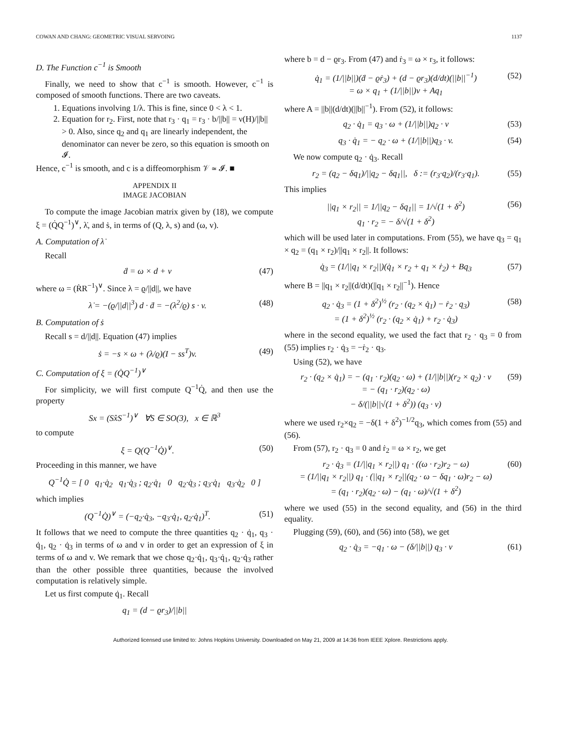COWAN AND CHANG: GEOMETRIC VISUAL SERVOING 1137
D. The Function c<sup>−1</sup> is Smooth
Finally, we need to show that c<sup>−1</sup> is smooth. However, c<sup>−1</sup> is composed of smooth functions. There are two caveats.
1. Equations involving 1/λ. This is fine, since 0 < λ < 1.
2. Equation for r<sub>2</sub>. First, note that r<sub>3</sub> · q<sub>1</sub> = r<sub>3</sub> · b/||b|| = ν(H)/||b|| > 0. Also, since q<sub>2</sub> and q<sub>1</sub> are linearly independent, the denominator can never be zero, so this equation is smooth on 𝓘.
Hence, c<sup>−1</sup> is smooth, and c is a diffeomorphism 𝒱 ≃ 𝓘. ■
APPENDIX II
IMAGE JACOBIAN
To compute the image Jacobian matrix given by (18), we compute ξ = (Q̇Q<sup>−1</sup>)<sup>∨</sup>, λ̇, and ṡ, in terms of (Q, λ, s) and (ω, v).
A. Computation of λ̇
Recall
ḋ = ω × d + v (47)
where ω = (ṘR<sup>−1</sup>)<sup>∨</sup>. Since λ = ϱ/||d||, we have
λ̇ = −(ϱ/||d||<sup>3</sup>) d · ḋ = −(λ<sup>2</sup>/ϱ) s · v. (48)
B. Computation of ṡ
Recall s = d/||d||. Equation (47) implies
ṡ = −s × ω + (λ/ϱ)(I − ss<sup>T</sup>)v. (49)
C. Computation of ξ = (Q̇Q<sup>−1</sup>)<sup>∨</sup>
For simplicity, we will first compute Q<sup>−1</sup>Q̇, and then use the property
Sx = (Sx̂S<sup>−1</sup>)<sup>∨</sup> ∀S ∈ SO(3), x ∈ ℝ<sup>3</sup>
to compute
ξ = Q(Q<sup>−1</sup>Q̇)<sup>∨</sup>. (50)
Proceeding in this manner, we have
Q<sup>−1</sup>Q̇ = [ 0 q<sub>1</sub>·q̇<sub>2</sub> q<sub>1</sub>·q̇<sub>3</sub> ; q<sub>2</sub>·q̇<sub>1</sub> 0 q<sub>2</sub>·q̇<sub>3</sub> ; q<sub>3</sub>·q̇<sub>1</sub> q<sub>3</sub>·q̇<sub>2</sub> 0 ]
which implies
(Q<sup>−1</sup>Q̇)<sup>∨</sup> = (−q<sub>2</sub>·q̇<sub>3</sub>, −q<sub>3</sub>·q̇<sub>1</sub>, q<sub>2</sub>·q̇<sub>1</sub>)<sup>T</sup>. (51)
It follows that we need to compute the three quantities q<sub>2</sub> · q̇<sub>1</sub>, q<sub>3</sub> · q̇<sub>1</sub>, q<sub>2</sub> · q̇<sub>3</sub> in terms of ω and v in order to get an expression of ξ in terms of ω and v. We remark that we chose q<sub>2</sub>·q̇<sub>1</sub>, q<sub>3</sub>·q̇<sub>1</sub>, q<sub>2</sub>·q̇<sub>3</sub> rather than the other possible three quantities, because the involved computation is relatively simple.
Let us first compute q̇<sub>1</sub>. Recall
q<sub>1</sub> = (d − ϱr<sub>3</sub>)/||b||
where b = d − ϱr<sub>3</sub>. From (47) and ṙ<sub>3</sub> = ω × r<sub>3</sub>, it follows:
q̇<sub>1</sub> = (1/||b||)(ḋ − ϱṙ<sub>3</sub>) + (d − ϱr<sub>3</sub>)(d/dt)(||b||<sup>−1</sup>)
= ω × q<sub>1</sub> + (1/||b||)v + Aq<sub>1</sub> (52)
where A = ||b||(d/dt)(||b||<sup>−1</sup>). From (52), it follows:
q<sub>2</sub> · q̇<sub>1</sub> = q<sub>3</sub> · ω + (1/||b||)q<sub>2</sub> · v (53)
q<sub>3</sub> · q̇<sub>1</sub> = − q<sub>2</sub> · ω + (1/||b||)q<sub>3</sub> · v. (54)
We now compute q<sub>2</sub> · q̇<sub>3</sub>. Recall
r<sub>2</sub> = (q<sub>2</sub> − δq<sub>1</sub>)/||q<sub>2</sub> − δq<sub>1</sub>||, δ := (r<sub>3</sub>·q<sub>2</sub>)/(r<sub>3</sub>·q<sub>1</sub>). (55)
This implies
||q<sub>1</sub> × r<sub>2</sub>|| = 1/||q<sub>2</sub> − δq<sub>1</sub>|| = 1/√(1 + δ<sup>2</sup>)
q<sub>1</sub> · r<sub>2</sub> = − δ/√(1 + δ<sup>2</sup>) (56)
which will be used later in computations. From (55), we have q<sub>3</sub> = q<sub>1</sub> × q<sub>2</sub> = (q<sub>1</sub> × r<sub>2</sub>)/||q<sub>1</sub> × r<sub>2</sub>||. It follows:
q̇<sub>3</sub> = (1/||q<sub>1</sub> × r<sub>2</sub>||)(q̇<sub>1</sub> × r<sub>2</sub> + q<sub>1</sub> × ṙ<sub>2</sub>) + Bq<sub>3</sub> (57)
where B = ||q<sub>1</sub> × r<sub>2</sub>||(d/dt)(||q<sub>1</sub> × r<sub>2</sub>||<sup>−1</sup>). Hence
q<sub>2</sub> · q̇<sub>3</sub> = (1 + δ<sup>2</sup>)<sup>½</sup> (r<sub>2</sub> · (q<sub>2</sub> × q̇<sub>1</sub>) − ṙ<sub>2</sub> · q<sub>3</sub>)
= (1 + δ<sup>2</sup>)<sup>½</sup> (r<sub>2</sub> · (q<sub>2</sub> × q̇<sub>1</sub>) + r<sub>2</sub> · q̇<sub>3</sub>) (58)
where in the second equality, we used the fact that r<sub>2</sub> · q<sub>3</sub> = 0 from (55) implies r<sub>2</sub> · q̇<sub>3</sub> = −ṙ<sub>2</sub> · q<sub>3</sub>.
Using (52), we have
r<sub>2</sub> · (q<sub>2</sub> × q̇<sub>1</sub>) = − (q<sub>1</sub> · r<sub>2</sub>)(q<sub>2</sub> · ω) + (1/||b||)(r<sub>2</sub> × q<sub>2</sub>) · v
= − (q<sub>1</sub> · r<sub>2</sub>)(q<sub>2</sub> · ω)
− δ/(||b||√(1 + δ<sup>2</sup>)) (q<sub>3</sub> · v) (59)
where we used r<sub>2</sub>×q<sub>2</sub> = −δ(1 + δ<sup>2</sup>)<sup>−1/2</sup>q<sub>3</sub>, which comes from (55) and (56).
From (57), r<sub>2</sub> · q<sub>3</sub> = 0 and ṙ<sub>2</sub> = ω × r<sub>2</sub>, we get
r<sub>2</sub> · q̇<sub>3</sub> = (1/||q<sub>1</sub> × r<sub>2</sub>||) q<sub>1</sub> · ((ω · r<sub>2</sub>)r<sub>2</sub> − ω)
= (1/||q<sub>1</sub> × r<sub>2</sub>||) q<sub>1</sub> · (||q<sub>1</sub> × r<sub>2</sub>||(q<sub>2</sub> · ω − δq<sub>1</sub> · ω)r<sub>2</sub> − ω)
= (q<sub>1</sub> · r<sub>2</sub>)(q<sub>2</sub> · ω) − (q<sub>1</sub> · ω)/√(1 + δ<sup>2</sup>) (60)
where we used (55) in the second equality, and (56) in the third equality.
Plugging (59), (60), and (56) into (58), we get
q<sub>2</sub> · q̇<sub>3</sub> = −q<sub>1</sub> · ω − (δ/||b||) q<sub>3</sub> · v (61)
Authorized licensed use limited to: Johns Hopkins University. Downloaded on May 21, 2009 at 14:36 from IEEE Xplore. Restrictions apply.